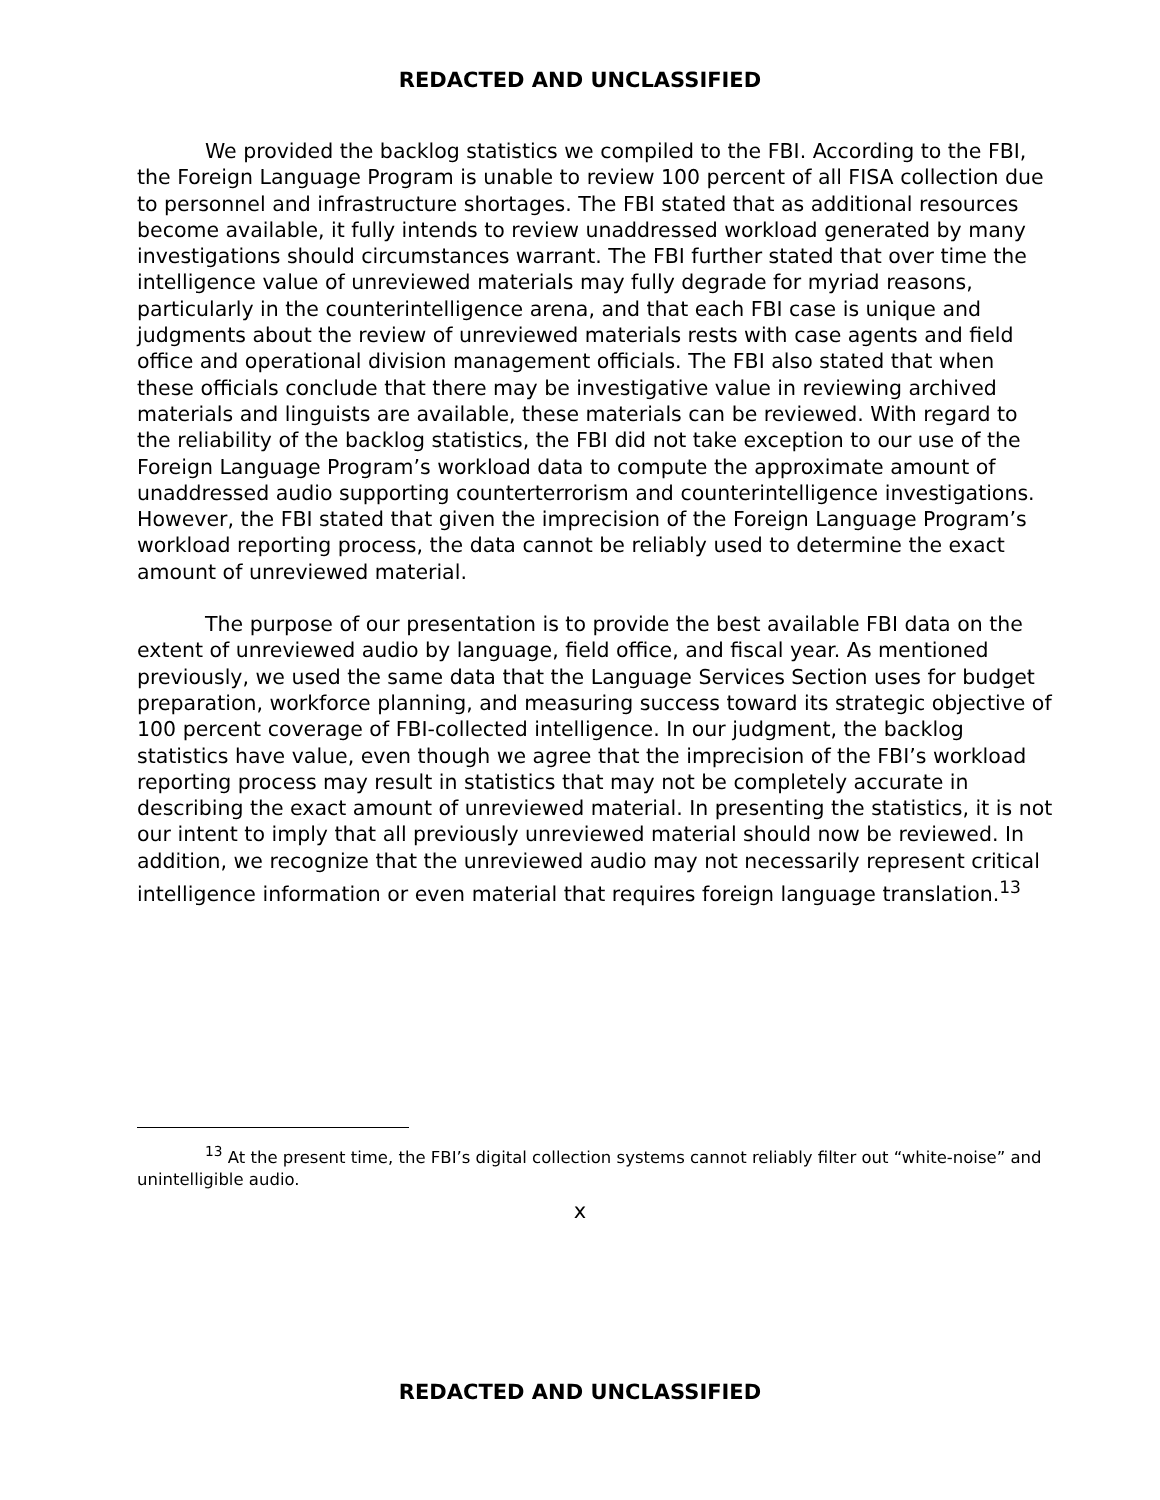REDACTED AND UNCLASSIFIED
We provided the backlog statistics we compiled to the FBI. According to the FBI, the Foreign Language Program is unable to review 100 percent of all FISA collection due to personnel and infrastructure shortages. The FBI stated that as additional resources become available, it fully intends to review unaddressed workload generated by many investigations should circumstances warrant. The FBI further stated that over time the intelligence value of unreviewed materials may fully degrade for myriad reasons, particularly in the counterintelligence arena, and that each FBI case is unique and judgments about the review of unreviewed materials rests with case agents and field office and operational division management officials. The FBI also stated that when these officials conclude that there may be investigative value in reviewing archived materials and linguists are available, these materials can be reviewed. With regard to the reliability of the backlog statistics, the FBI did not take exception to our use of the Foreign Language Program’s workload data to compute the approximate amount of unaddressed audio supporting counterterrorism and counterintelligence investigations. However, the FBI stated that given the imprecision of the Foreign Language Program’s workload reporting process, the data cannot be reliably used to determine the exact amount of unreviewed material.
The purpose of our presentation is to provide the best available FBI data on the extent of unreviewed audio by language, field office, and fiscal year. As mentioned previously, we used the same data that the Language Services Section uses for budget preparation, workforce planning, and measuring success toward its strategic objective of 100 percent coverage of FBI-collected intelligence. In our judgment, the backlog statistics have value, even though we agree that the imprecision of the FBI’s workload reporting process may result in statistics that may not be completely accurate in describing the exact amount of unreviewed material. In presenting the statistics, it is not our intent to imply that all previously unreviewed material should now be reviewed. In addition, we recognize that the unreviewed audio may not necessarily represent critical intelligence information or even material that requires foreign language translation.<sup>13</sup>
<sup>13</sup> At the present time, the FBI’s digital collection systems cannot reliably filter out “white-noise” and unintelligible audio.
x
REDACTED AND UNCLASSIFIED